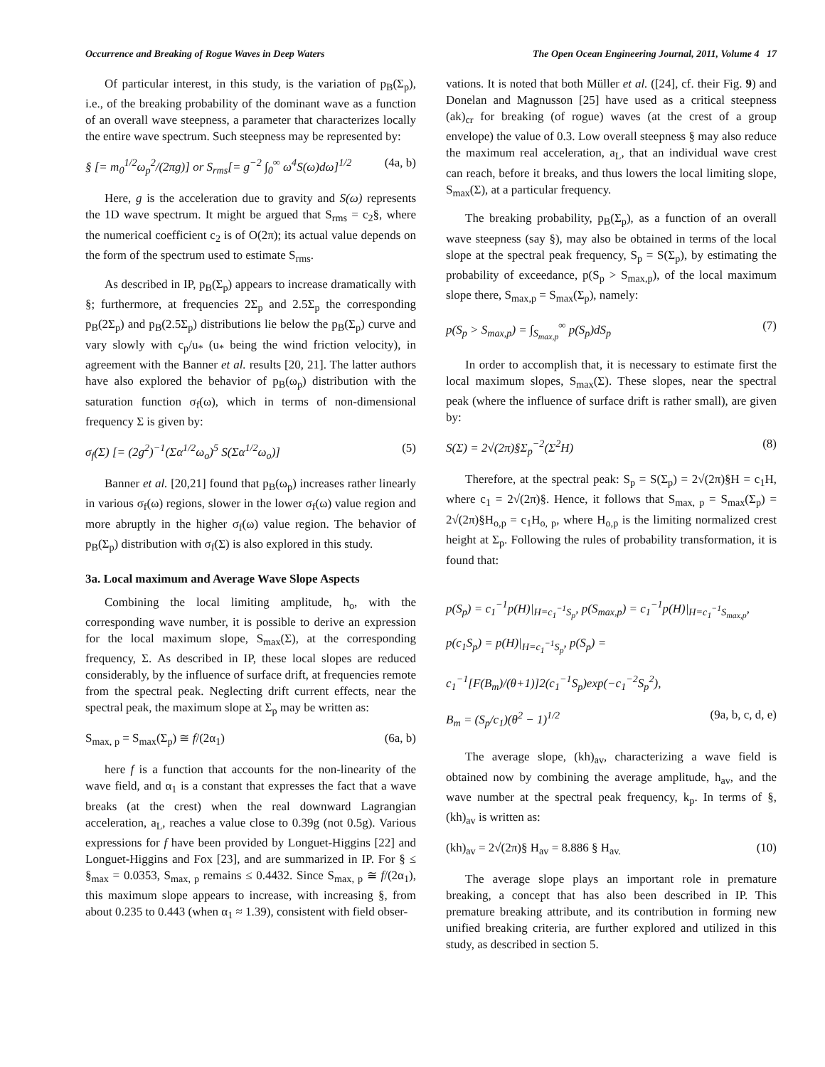Occurrence and Breaking of Rogue Waves in Deep Waters The Open Ocean Engineering Journal, 2011, Volume 4 17
Of particular interest, in this study, is the variation of p<sub>B</sub>(Σ<sub>p</sub>), i.e., of the breaking probability of the dominant wave as a function of an overall wave steepness, a parameter that characterizes locally the entire wave spectrum. Such steepness may be represented by:
§ [= m<sub>0</sub><sup>1/2</sup>ω<sub>p</sub><sup>2</sup>/(2πg)] or S<sub>rms</sub>[= g<sup>−2</sup> ∫<sub>0</sub><sup>∞</sup> ω<sup>4</sup>S(ω)dω]<sup>1/2</sup> (4a, b)
Here, g is the acceleration due to gravity and S(ω) represents the 1D wave spectrum. It might be argued that S<sub>rms</sub> = c<sub>2</sub>§, where the numerical coefficient c<sub>2</sub> is of O(2π); its actual value depends on the form of the spectrum used to estimate S<sub>rms</sub>.
As described in IP, p<sub>B</sub>(Σ<sub>p</sub>) appears to increase dramatically with §; furthermore, at frequencies 2Σ<sub>p</sub> and 2.5Σ<sub>p</sub> the corresponding p<sub>B</sub>(2Σ<sub>p</sub>) and p<sub>B</sub>(2.5Σ<sub>p</sub>) distributions lie below the p<sub>B</sub>(Σ<sub>p</sub>) curve and vary slowly with c<sub>p</sub>/u<sub>*</sub> (u<sub>*</sub> being the wind friction velocity), in agreement with the Banner et al. results [20, 21]. The latter authors have also explored the behavior of p<sub>B</sub>(ω<sub>p</sub>) distribution with the saturation function σ<sub>f</sub>(ω), which in terms of non-dimensional frequency Σ is given by:
σ<sub>f</sub>(Σ) [= (2g<sup>2</sup>)<sup>−1</sup>(Σα<sup>1/2</sup>ω<sub>o</sub>)<sup>5</sup> S(Σα<sup>1/2</sup>ω<sub>o</sub>)] (5)
Banner et al. [20,21] found that p<sub>B</sub>(ω<sub>p</sub>) increases rather linearly in various σ<sub>f</sub>(ω) regions, slower in the lower σ<sub>f</sub>(ω) value region and more abruptly in the higher σ<sub>f</sub>(ω) value region. The behavior of p<sub>B</sub>(Σ<sub>p</sub>) distribution with σ<sub>f</sub>(Σ) is also explored in this study.
3a. Local maximum and Average Wave Slope Aspects
Combining the local limiting amplitude, h<sub>o</sub>, with the corresponding wave number, it is possible to derive an expression for the local maximum slope, S<sub>max</sub>(Σ), at the corresponding frequency, Σ. As described in IP, these local slopes are reduced considerably, by the influence of surface drift, at frequencies remote from the spectral peak. Neglecting drift current effects, near the spectral peak, the maximum slope at Σ<sub>p</sub> may be written as:
S<sub>max, p</sub> = S<sub>max</sub>(Σ<sub>p</sub>) ≅ f/(2α<sub>1</sub>) (6a, b)
here f is a function that accounts for the non-linearity of the wave field, and α<sub>1</sub> is a constant that expresses the fact that a wave breaks (at the crest) when the real downward Lagrangian acceleration, a<sub>L</sub>, reaches a value close to 0.39g (not 0.5g). Various expressions for f have been provided by Longuet-Higgins [22] and Longuet-Higgins and Fox [23], and are summarized in IP. For § ≤ §<sub>max</sub> = 0.0353, S<sub>max, p</sub> remains ≤ 0.4432. Since S<sub>max, p</sub> ≅ f/(2α<sub>1</sub>), this maximum slope appears to increase, with increasing §, from about 0.235 to 0.443 (when α<sub>1</sub> ≈ 1.39), consistent with field obser-
vations. It is noted that both Müller et al. ([24], cf. their Fig. 9) and Donelan and Magnusson [25] have used as a critical steepness (ak)<sub>cr</sub> for breaking (of rogue) waves (at the crest of a group envelope) the value of 0.3. Low overall steepness § may also reduce the maximum real acceleration, a<sub>L</sub>, that an individual wave crest can reach, before it breaks, and thus lowers the local limiting slope, S<sub>max</sub>(Σ), at a particular frequency.
The breaking probability, p<sub>B</sub>(Σ<sub>p</sub>), as a function of an overall wave steepness (say §), may also be obtained in terms of the local slope at the spectral peak frequency, S<sub>p</sub> = S(Σ<sub>p</sub>), by estimating the probability of exceedance, p(S<sub>p</sub> > S<sub>max,p</sub>), of the local maximum slope there, S<sub>max,p</sub> = S<sub>max</sub>(Σ<sub>p</sub>), namely:
p(S<sub>p</sub> > S<sub>max,p</sub>) = ∫<sub>S<sub>max,p</sub></sub><sup>∞</sup> p(S<sub>p</sub>)dS<sub>p</sub> (7)
In order to accomplish that, it is necessary to estimate first the local maximum slopes, S<sub>max</sub>(Σ). These slopes, near the spectral peak (where the influence of surface drift is rather small), are given by:
S(Σ) = 2√(2π)§Σ<sub>p</sub><sup>−2</sup>(Σ<sup>2</sup>H) (8)
Therefore, at the spectral peak: S<sub>p</sub> = S(Σ<sub>p</sub>) = 2√(2π)§H = c<sub>1</sub>H, where c<sub>1</sub> = 2√(2π)§. Hence, it follows that S<sub>max, p</sub> = S<sub>max</sub>(Σ<sub>p</sub>) = 2√(2π)§H<sub>o,p</sub> = c<sub>1</sub>H<sub>o, p</sub>, where H<sub>o,p</sub> is the limiting normalized crest height at Σ<sub>p</sub>. Following the rules of probability transformation, it is found that:
p(S<sub>p</sub>) = c<sub>1</sub><sup>−1</sup>p(H)|<sub>H=c<sub>1</sub><sup>−1</sup>S<sub>p</sub></sub>, p(S<sub>max,p</sub>) = c<sub>1</sub><sup>−1</sup>p(H)|<sub>H=c<sub>1</sub><sup>−1</sup>S<sub>max,p</sub></sub>,
p(c<sub>1</sub>S<sub>p</sub>) = p(H)|<sub>H=c<sub>1</sub><sup>−1</sup>S<sub>p</sub></sub>, p(S<sub>p</sub>) =
c<sub>1</sub><sup>−1</sup>[F(B<sub>m</sub>)/(θ+1)]2(c<sub>1</sub><sup>−1</sup>S<sub>p</sub>)exp(−c<sub>1</sub><sup>−2</sup>S<sub>p</sub><sup>2</sup>),
B<sub>m</sub> = (S<sub>p</sub>/c<sub>1</sub>)(θ<sup>2</sup> − 1)<sup>1/2</sup> (9a, b, c, d, e)
The average slope, (kh)<sub>av</sub>, characterizing a wave field is obtained now by combining the average amplitude, h<sub>av</sub>, and the wave number at the spectral peak frequency, k<sub>p</sub>. In terms of §, (kh)<sub>av</sub> is written as:
(kh)<sub>av</sub> = 2√(2π)§ H<sub>av</sub> = 8.886 § H<sub>av.</sub> (10)
The average slope plays an important role in premature breaking, a concept that has also been described in IP. This premature breaking attribute, and its contribution in forming new unified breaking criteria, are further explored and utilized in this study, as described in section 5.